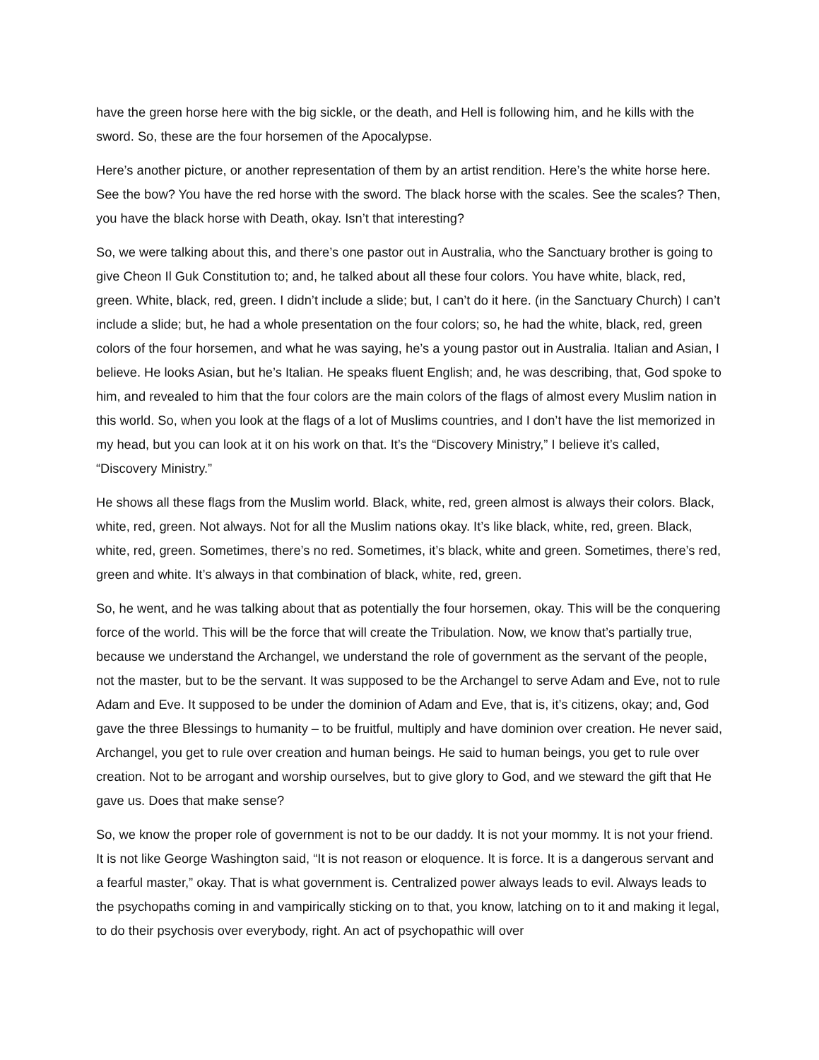have the green horse here with the big sickle, or the death, and Hell is following him, and he kills with the sword. So, these are the four horsemen of the Apocalypse.
Here’s another picture, or another representation of them by an artist rendition. Here’s the white horse here. See the bow? You have the red horse with the sword. The black horse with the scales. See the scales? Then, you have the black horse with Death, okay. Isn’t that interesting?
So, we were talking about this, and there’s one pastor out in Australia, who the Sanctuary brother is going to give Cheon Il Guk Constitution to; and, he talked about all these four colors. You have white, black, red, green. White, black, red, green. I didn’t include a slide; but, I can’t do it here. (in the Sanctuary Church) I can’t include a slide; but, he had a whole presentation on the four colors; so, he had the white, black, red, green colors of the four horsemen, and what he was saying, he’s a young pastor out in Australia. Italian and Asian, I believe. He looks Asian, but he’s Italian. He speaks fluent English; and, he was describing, that, God spoke to him, and revealed to him that the four colors are the main colors of the flags of almost every Muslim nation in this world. So, when you look at the flags of a lot of Muslims countries, and I don’t have the list memorized in my head, but you can look at it on his work on that. It’s the “Discovery Ministry,” I believe it’s called, “Discovery Ministry.”
He shows all these flags from the Muslim world. Black, white, red, green almost is always their colors. Black, white, red, green. Not always. Not for all the Muslim nations okay. It’s like black, white, red, green. Black, white, red, green. Sometimes, there’s no red. Sometimes, it’s black, white and green. Sometimes, there’s red, green and white. It’s always in that combination of black, white, red, green.
So, he went, and he was talking about that as potentially the four horsemen, okay. This will be the conquering force of the world. This will be the force that will create the Tribulation. Now, we know that’s partially true, because we understand the Archangel, we understand the role of government as the servant of the people, not the master, but to be the servant. It was supposed to be the Archangel to serve Adam and Eve, not to rule Adam and Eve. It supposed to be under the dominion of Adam and Eve, that is, it’s citizens, okay; and, God gave the three Blessings to humanity – to be fruitful, multiply and have dominion over creation. He never said, Archangel, you get to rule over creation and human beings. He said to human beings, you get to rule over creation. Not to be arrogant and worship ourselves, but to give glory to God, and we steward the gift that He gave us. Does that make sense?
So, we know the proper role of government is not to be our daddy. It is not your mommy. It is not your friend. It is not like George Washington said, “It is not reason or eloquence. It is force. It is a dangerous servant and a fearful master,” okay. That is what government is. Centralized power always leads to evil. Always leads to the psychopaths coming in and vampirically sticking on to that, you know, latching on to it and making it legal, to do their psychosis over everybody, right. An act of psychopathic will over